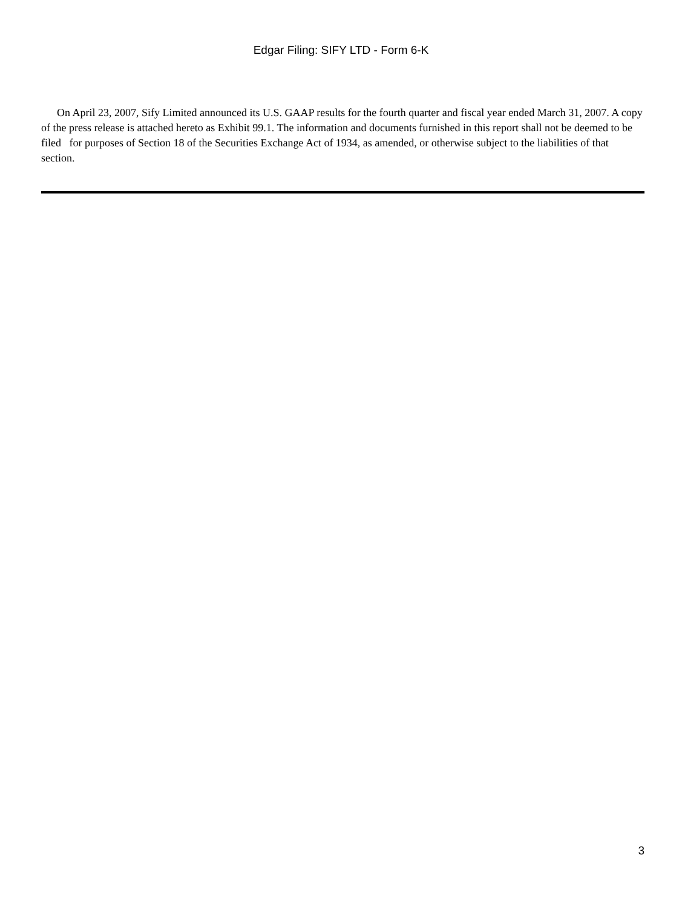Edgar Filing: SIFY LTD - Form 6-K
On April 23, 2007, Sify Limited announced its U.S. GAAP results for the fourth quarter and fiscal year ended March 31, 2007. A copy of the press release is attached hereto as Exhibit 99.1. The information and documents furnished in this report shall not be deemed to be filed for purposes of Section 18 of the Securities Exchange Act of 1934, as amended, or otherwise subject to the liabilities of that section.
3